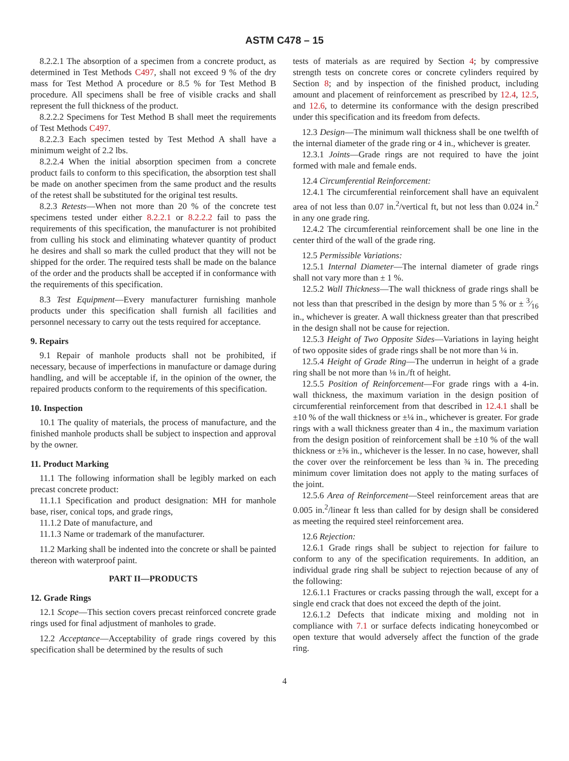ASTM C478 – 15
8.2.2.1 The absorption of a specimen from a concrete product, as determined in Test Methods C497, shall not exceed 9 % of the dry mass for Test Method A procedure or 8.5 % for Test Method B procedure. All specimens shall be free of visible cracks and shall represent the full thickness of the product.
8.2.2.2 Specimens for Test Method B shall meet the requirements of Test Methods C497.
8.2.2.3 Each specimen tested by Test Method A shall have a minimum weight of 2.2 lbs.
8.2.2.4 When the initial absorption specimen from a concrete product fails to conform to this specification, the absorption test shall be made on another specimen from the same product and the results of the retest shall be substituted for the original test results.
8.2.3 Retests—When not more than 20 % of the concrete test specimens tested under either 8.2.2.1 or 8.2.2.2 fail to pass the requirements of this specification, the manufacturer is not prohibited from culling his stock and eliminating whatever quantity of product he desires and shall so mark the culled product that they will not be shipped for the order. The required tests shall be made on the balance of the order and the products shall be accepted if in conformance with the requirements of this specification.
8.3 Test Equipment—Every manufacturer furnishing manhole products under this specification shall furnish all facilities and personnel necessary to carry out the tests required for acceptance.
9. Repairs
9.1 Repair of manhole products shall not be prohibited, if necessary, because of imperfections in manufacture or damage during handling, and will be acceptable if, in the opinion of the owner, the repaired products conform to the requirements of this specification.
10. Inspection
10.1 The quality of materials, the process of manufacture, and the finished manhole products shall be subject to inspection and approval by the owner.
11. Product Marking
11.1 The following information shall be legibly marked on each precast concrete product:
11.1.1 Specification and product designation: MH for manhole base, riser, conical tops, and grade rings,
11.1.2 Date of manufacture, and
11.1.3 Name or trademark of the manufacturer.
11.2 Marking shall be indented into the concrete or shall be painted thereon with waterproof paint.
PART II—PRODUCTS
12. Grade Rings
12.1 Scope—This section covers precast reinforced concrete grade rings used for final adjustment of manholes to grade.
12.2 Acceptance—Acceptability of grade rings covered by this specification shall be determined by the results of such
tests of materials as are required by Section 4; by compressive strength tests on concrete cores or concrete cylinders required by Section 8; and by inspection of the finished product, including amount and placement of reinforcement as prescribed by 12.4, 12.5, and 12.6, to determine its conformance with the design prescribed under this specification and its freedom from defects.
12.3 Design—The minimum wall thickness shall be one twelfth of the internal diameter of the grade ring or 4 in., whichever is greater.
12.3.1 Joints—Grade rings are not required to have the joint formed with male and female ends.
12.4 Circumferential Reinforcement:
12.4.1 The circumferential reinforcement shall have an equivalent area of not less than 0.07 in.<sup>2</sup>/vertical ft, but not less than 0.024 in.<sup>2</sup> in any one grade ring.
12.4.2 The circumferential reinforcement shall be one line in the center third of the wall of the grade ring.
12.5 Permissible Variations:
12.5.1 Internal Diameter—The internal diameter of grade rings shall not vary more than ± 1 %.
12.5.2 Wall Thickness—The wall thickness of grade rings shall be not less than that prescribed in the design by more than 5 % or ± 3⁄16 in., whichever is greater. A wall thickness greater than that prescribed in the design shall not be cause for rejection.
12.5.3 Height of Two Opposite Sides—Variations in laying height of two opposite sides of grade rings shall be not more than ¼ in.
12.5.4 Height of Grade Ring—The underrun in height of a grade ring shall be not more than ⅛ in./ft of height.
12.5.5 Position of Reinforcement—For grade rings with a 4-in. wall thickness, the maximum variation in the design position of circumferential reinforcement from that described in 12.4.1 shall be ±10 % of the wall thickness or ±¼ in., whichever is greater. For grade rings with a wall thickness greater than 4 in., the maximum variation from the design position of reinforcement shall be ±10 % of the wall thickness or ±⅝ in., whichever is the lesser. In no case, however, shall the cover over the reinforcement be less than ¾ in. The preceding minimum cover limitation does not apply to the mating surfaces of the joint.
12.5.6 Area of Reinforcement—Steel reinforcement areas that are 0.005 in.<sup>2</sup>/linear ft less than called for by design shall be considered as meeting the required steel reinforcement area.
12.6 Rejection:
12.6.1 Grade rings shall be subject to rejection for failure to conform to any of the specification requirements. In addition, an individual grade ring shall be subject to rejection because of any of the following:
12.6.1.1 Fractures or cracks passing through the wall, except for a single end crack that does not exceed the depth of the joint.
12.6.1.2 Defects that indicate mixing and molding not in compliance with 7.1 or surface defects indicating honeycombed or open texture that would adversely affect the function of the grade ring.
4